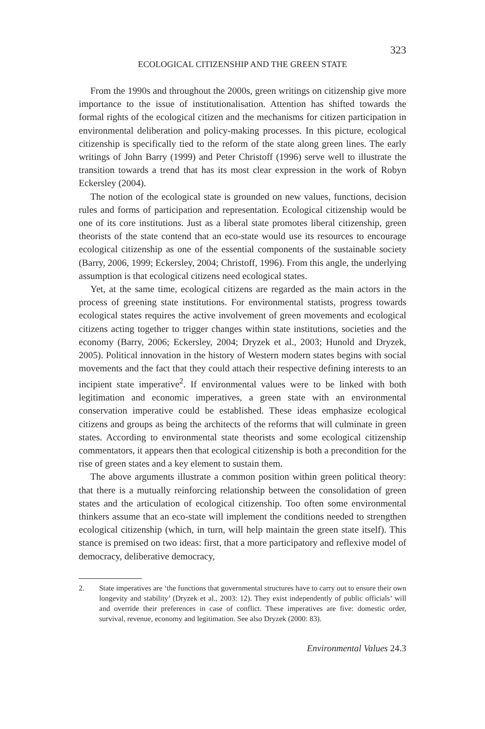323
ECOLOGICAL CITIZENSHIP AND THE GREEN STATE
From the 1990s and throughout the 2000s, green writings on citizenship give more importance to the issue of institutionalisation. Attention has shifted towards the formal rights of the ecological citizen and the mechanisms for citizen participation in environmental deliberation and policy-making processes. In this picture, ecological citizenship is specifically tied to the reform of the state along green lines. The early writings of John Barry (1999) and Peter Christoff (1996) serve well to illustrate the transition towards a trend that has its most clear expression in the work of Robyn Eckersley (2004).
The notion of the ecological state is grounded on new values, functions, decision rules and forms of participation and representation. Ecological citizenship would be one of its core institutions. Just as a liberal state promotes liberal citizenship, green theorists of the state contend that an eco-state would use its resources to encourage ecological citizenship as one of the essential components of the sustainable society (Barry, 2006, 1999; Eckersley, 2004; Christoff, 1996). From this angle, the underlying assumption is that ecological citizens need ecological states.
Yet, at the same time, ecological citizens are regarded as the main actors in the process of greening state institutions. For environmental statists, progress towards ecological states requires the active involvement of green movements and ecological citizens acting together to trigger changes within state institutions, societies and the economy (Barry, 2006; Eckersley, 2004; Dryzek et al., 2003; Hunold and Dryzek, 2005). Political innovation in the history of Western modern states begins with social movements and the fact that they could attach their respective defining interests to an incipient state imperative<sup>2</sup>. If environmental values were to be linked with both legitimation and economic imperatives, a green state with an environmental conservation imperative could be established. These ideas emphasize ecological citizens and groups as being the architects of the reforms that will culminate in green states. According to environmental state theorists and some ecological citizenship commentators, it appears then that ecological citizenship is both a precondition for the rise of green states and a key element to sustain them.
The above arguments illustrate a common position within green political theory: that there is a mutually reinforcing relationship between the consolidation of green states and the articulation of ecological citizenship. Too often some environmental thinkers assume that an eco-state will implement the conditions needed to strengthen ecological citizenship (which, in turn, will help maintain the green state itself). This stance is premised on two ideas: first, that a more participatory and reflexive model of democracy, deliberative democracy,
2. State imperatives are ‘the functions that governmental structures have to carry out to ensure their own longevity and stability’ (Dryzek et al., 2003: 12). They exist independently of public officials’ will and override their preferences in case of conflict. These imperatives are five: domestic order, survival, revenue, economy and legitimation. See also Dryzek (2000: 83).
Environmental Values 24.3